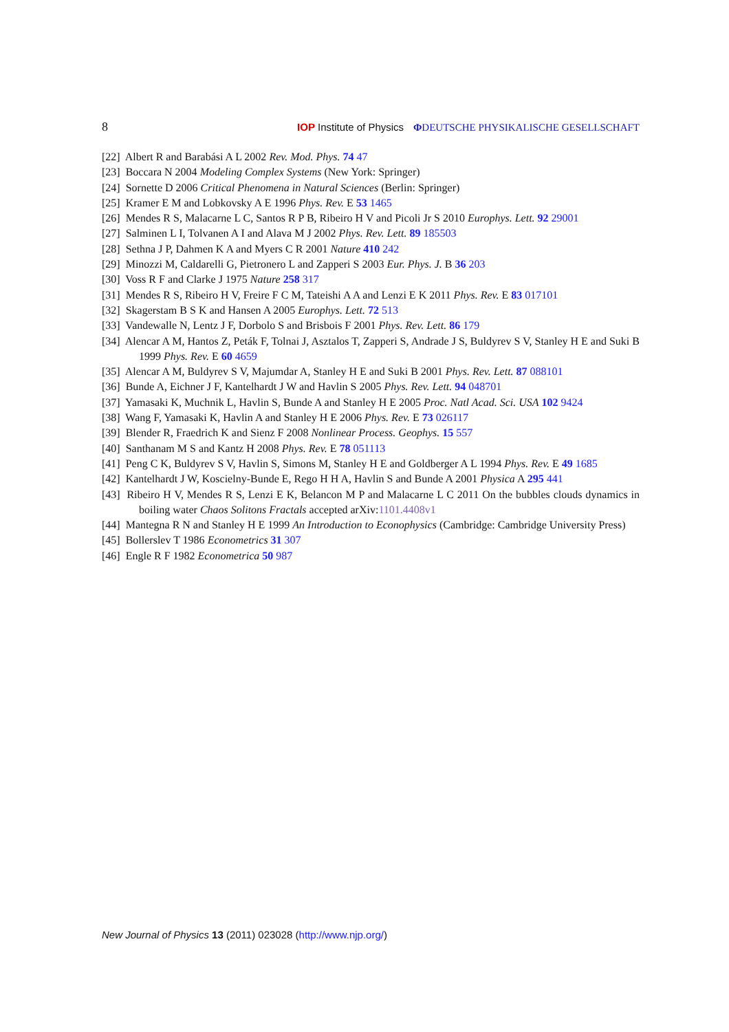8 IOP Institute of Physics ΦDEUTSCHE PHYSIKALISCHE GESELLSCHAFT
[22] Albert R and Barabási A L 2002 Rev. Mod. Phys. 74 47
[23] Boccara N 2004 Modeling Complex Systems (New York: Springer)
[24] Sornette D 2006 Critical Phenomena in Natural Sciences (Berlin: Springer)
[25] Kramer E M and Lobkovsky A E 1996 Phys. Rev. E 53 1465
[26] Mendes R S, Malacarne L C, Santos R P B, Ribeiro H V and Picoli Jr S 2010 Europhys. Lett. 92 29001
[27] Salminen L I, Tolvanen A I and Alava M J 2002 Phys. Rev. Lett. 89 185503
[28] Sethna J P, Dahmen K A and Myers C R 2001 Nature 410 242
[29] Minozzi M, Caldarelli G, Pietronero L and Zapperi S 2003 Eur. Phys. J. B 36 203
[30] Voss R F and Clarke J 1975 Nature 258 317
[31] Mendes R S, Ribeiro H V, Freire F C M, Tateishi A A and Lenzi E K 2011 Phys. Rev. E 83 017101
[32] Skagerstam B S K and Hansen A 2005 Europhys. Lett. 72 513
[33] Vandewalle N, Lentz J F, Dorbolo S and Brisbois F 2001 Phys. Rev. Lett. 86 179
[34] Alencar A M, Hantos Z, Peták F, Tolnai J, Asztalos T, Zapperi S, Andrade J S, Buldyrev S V, Stanley H E and Suki B 1999 Phys. Rev. E 60 4659
[35] Alencar A M, Buldyrev S V, Majumdar A, Stanley H E and Suki B 2001 Phys. Rev. Lett. 87 088101
[36] Bunde A, Eichner J F, Kantelhardt J W and Havlin S 2005 Phys. Rev. Lett. 94 048701
[37] Yamasaki K, Muchnik L, Havlin S, Bunde A and Stanley H E 2005 Proc. Natl Acad. Sci. USA 102 9424
[38] Wang F, Yamasaki K, Havlin A and Stanley H E 2006 Phys. Rev. E 73 026117
[39] Blender R, Fraedrich K and Sienz F 2008 Nonlinear Process. Geophys. 15 557
[40] Santhanam M S and Kantz H 2008 Phys. Rev. E 78 051113
[41] Peng C K, Buldyrev S V, Havlin S, Simons M, Stanley H E and Goldberger A L 1994 Phys. Rev. E 49 1685
[42] Kantelhardt J W, Koscielny-Bunde E, Rego H H A, Havlin S and Bunde A 2001 Physica A 295 441
[43] Ribeiro H V, Mendes R S, Lenzi E K, Belancon M P and Malacarne L C 2011 On the bubbles clouds dynamics in boiling water Chaos Solitons Fractals accepted arXiv:1101.4408v1
[44] Mantegna R N and Stanley H E 1999 An Introduction to Econophysics (Cambridge: Cambridge University Press)
[45] Bollerslev T 1986 Econometrics 31 307
[46] Engle R F 1982 Econometrica 50 987
New Journal of Physics 13 (2011) 023028 (http://www.njp.org/)